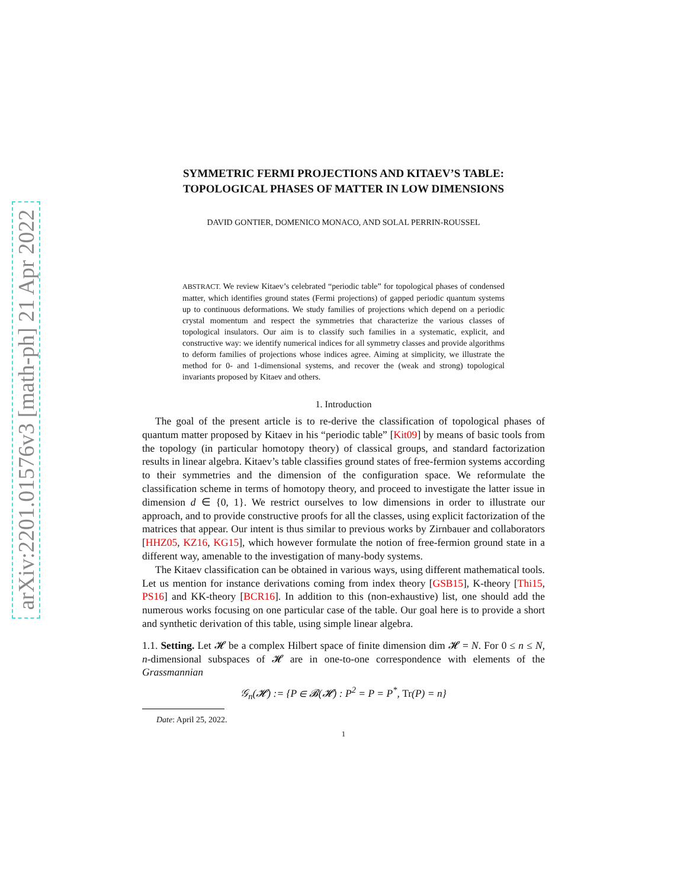arXiv:2201.01576v3 [math-ph] 21 Apr 2022
SYMMETRIC FERMI PROJECTIONS AND KITAEV’S TABLE:
TOPOLOGICAL PHASES OF MATTER IN LOW DIMENSIONS
DAVID GONTIER, DOMENICO MONACO, AND SOLAL PERRIN-ROUSSEL
ABSTRACT. We review Kitaev’s celebrated “periodic table” for topological phases of condensed matter, which identifies ground states (Fermi projections) of gapped periodic quantum systems up to continuous deformations. We study families of projections which depend on a periodic crystal momentum and respect the symmetries that characterize the various classes of topological insulators. Our aim is to classify such families in a systematic, explicit, and constructive way: we identify numerical indices for all symmetry classes and provide algorithms to deform families of projections whose indices agree. Aiming at simplicity, we illustrate the method for 0- and 1-dimensional systems, and recover the (weak and strong) topological invariants proposed by Kitaev and others.
1. Introduction
The goal of the present article is to re-derive the classification of topological phases of quantum matter proposed by Kitaev in his “periodic table” [Kit09] by means of basic tools from the topology (in particular homotopy theory) of classical groups, and standard factorization results in linear algebra. Kitaev’s table classifies ground states of free-fermion systems according to their symmetries and the dimension of the configuration space. We reformulate the classification scheme in terms of homotopy theory, and proceed to investigate the latter issue in dimension d ∈ {0, 1}. We restrict ourselves to low dimensions in order to illustrate our approach, and to provide constructive proofs for all the classes, using explicit factorization of the matrices that appear. Our intent is thus similar to previous works by Zirnbauer and collaborators [HHZ05, KZ16, KG15], which however formulate the notion of free-fermion ground state in a different way, amenable to the investigation of many-body systems.
The Kitaev classification can be obtained in various ways, using different mathematical tools. Let us mention for instance derivations coming from index theory [GSB15], K-theory [Thi15, PS16] and KK-theory [BCR16]. In addition to this (non-exhaustive) list, one should add the numerous works focusing on one particular case of the table. Our goal here is to provide a short and synthetic derivation of this table, using simple linear algebra.
1.1. Setting. Let 𝓗 be a complex Hilbert space of finite dimension dim 𝓗 = N. For 0 ≤ n ≤ N, n-dimensional subspaces of 𝓗 are in one-to-one correspondence with elements of the Grassmannian
𝒢<sub>n</sub>(𝓗) := {P ∈ 𝓑(𝓗) : P<sup>2</sup> = P = P<sup>*</sup>, Tr(P) = n}
Date: April 25, 2022.
1